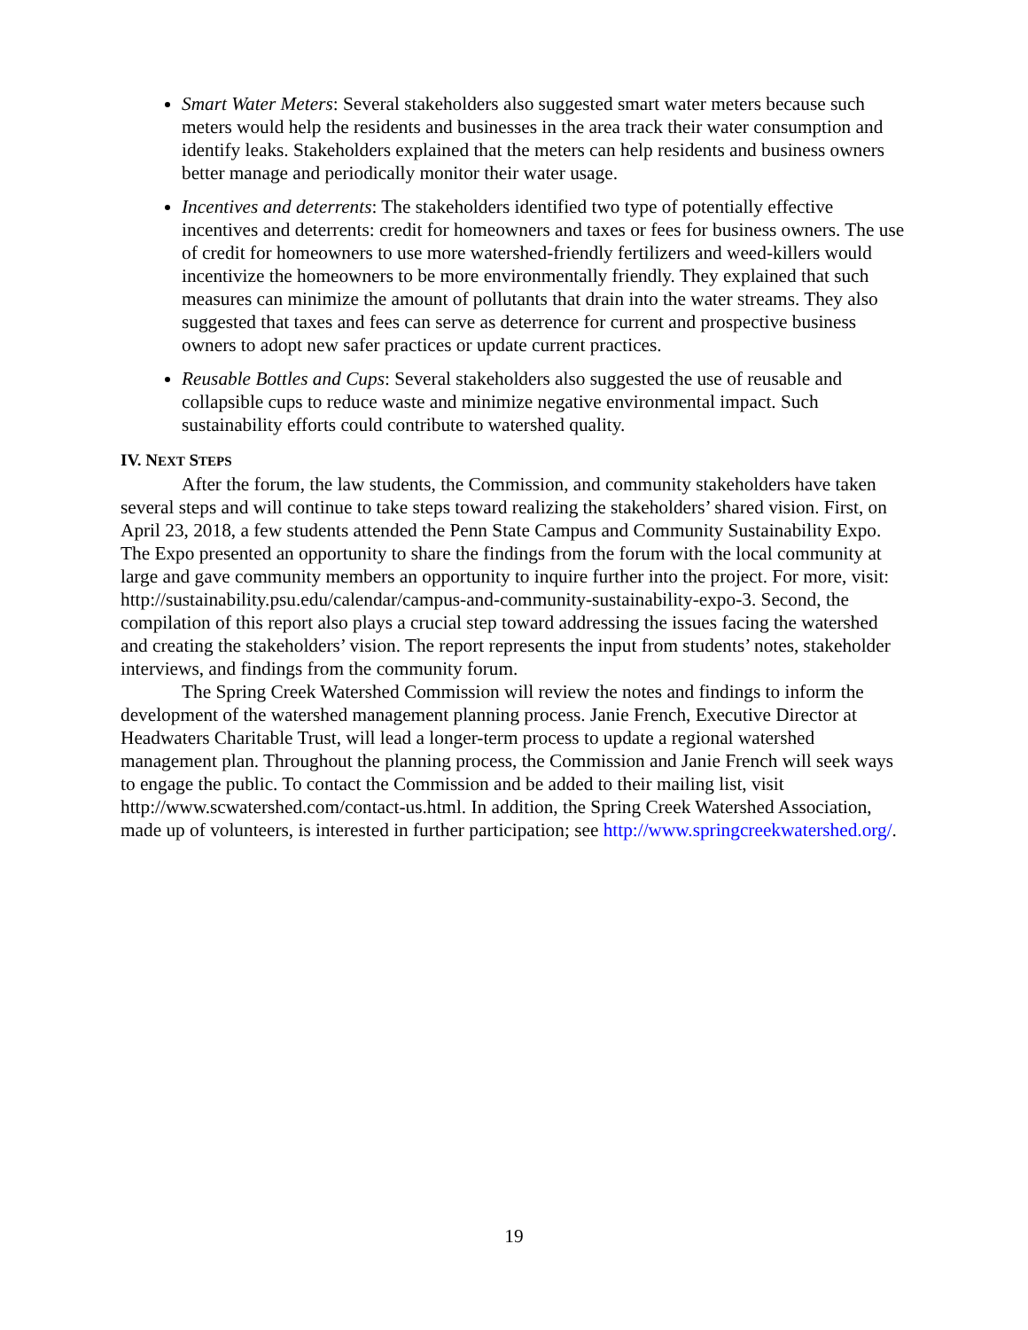Smart Water Meters: Several stakeholders also suggested smart water meters because such meters would help the residents and businesses in the area track their water consumption and identify leaks. Stakeholders explained that the meters can help residents and business owners better manage and periodically monitor their water usage.
Incentives and deterrents: The stakeholders identified two type of potentially effective incentives and deterrents: credit for homeowners and taxes or fees for business owners. The use of credit for homeowners to use more watershed-friendly fertilizers and weed-killers would incentivize the homeowners to be more environmentally friendly. They explained that such measures can minimize the amount of pollutants that drain into the water streams. They also suggested that taxes and fees can serve as deterrence for current and prospective business owners to adopt new safer practices or update current practices.
Reusable Bottles and Cups: Several stakeholders also suggested the use of reusable and collapsible cups to reduce waste and minimize negative environmental impact. Such sustainability efforts could contribute to watershed quality.
IV. NEXT STEPS
After the forum, the law students, the Commission, and community stakeholders have taken several steps and will continue to take steps toward realizing the stakeholders’ shared vision. First, on April 23, 2018, a few students attended the Penn State Campus and Community Sustainability Expo. The Expo presented an opportunity to share the findings from the forum with the local community at large and gave community members an opportunity to inquire further into the project. For more, visit: http://sustainability.psu.edu/calendar/campus-and-community-sustainability-expo-3. Second, the compilation of this report also plays a crucial step toward addressing the issues facing the watershed and creating the stakeholders’ vision. The report represents the input from students’ notes, stakeholder interviews, and findings from the community forum.
The Spring Creek Watershed Commission will review the notes and findings to inform the development of the watershed management planning process. Janie French, Executive Director at Headwaters Charitable Trust, will lead a longer-term process to update a regional watershed management plan. Throughout the planning process, the Commission and Janie French will seek ways to engage the public. To contact the Commission and be added to their mailing list, visit http://www.scwatershed.com/contact-us.html. In addition, the Spring Creek Watershed Association, made up of volunteers, is interested in further participation; see http://www.springcreekwatershed.org/.
19